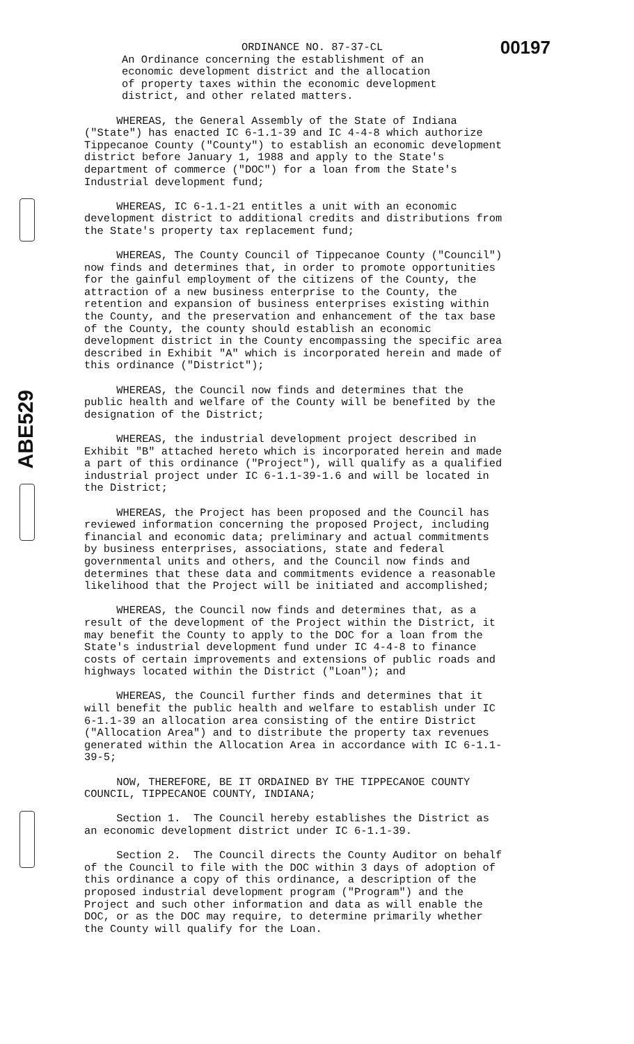ABE529
ORDINANCE NO. 87-37-CL 00197
An Ordinance concerning the establishment of an economic development district and the allocation of property taxes within the economic development district, and other related matters.
WHEREAS, the General Assembly of the State of Indiana ("State") has enacted IC 6-1.1-39 and IC 4-4-8 which authorize Tippecanoe County ("County") to establish an economic development district before January 1, 1988 and apply to the State's department of commerce ("DOC") for a loan from the State's Industrial development fund;
WHEREAS, IC 6-1.1-21 entitles a unit with an economic development district to additional credits and distributions from the State's property tax replacement fund;
WHEREAS, The County Council of Tippecanoe County ("Council") now finds and determines that, in order to promote opportunities for the gainful employment of the citizens of the County, the attraction of a new business enterprise to the County, the retention and expansion of business enterprises existing within the County, and the preservation and enhancement of the tax base of the County, the county should establish an economic development district in the County encompassing the specific area described in Exhibit "A" which is incorporated herein and made of this ordinance ("District");
WHEREAS, the Council now finds and determines that the public health and welfare of the County will be benefited by the designation of the District;
WHEREAS, the industrial development project described in Exhibit "B" attached hereto which is incorporated herein and made a part of this ordinance ("Project"), will qualify as a qualified industrial project under IC 6-1.1-39-1.6 and will be located in the District;
WHEREAS, the Project has been proposed and the Council has reviewed information concerning the proposed Project, including financial and economic data; preliminary and actual commitments by business enterprises, associations, state and federal governmental units and others, and the Council now finds and determines that these data and commitments evidence a reasonable likelihood that the Project will be initiated and accomplished;
WHEREAS, the Council now finds and determines that, as a result of the development of the Project within the District, it may benefit the County to apply to the DOC for a loan from the State's industrial development fund under IC 4-4-8 to finance costs of certain improvements and extensions of public roads and highways located within the District ("Loan"); and
WHEREAS, the Council further finds and determines that it will benefit the public health and welfare to establish under IC 6-1.1-39 an allocation area consisting of the entire District ("Allocation Area") and to distribute the property tax revenues generated within the Allocation Area in accordance with IC 6-1.1- 39-5;
NOW, THEREFORE, BE IT ORDAINED BY THE TIPPECANOE COUNTY COUNCIL, TIPPECANOE COUNTY, INDIANA;
Section 1. The Council hereby establishes the District as an economic development district under IC 6-1.1-39.
Section 2. The Council directs the County Auditor on behalf of the Council to file with the DOC within 3 days of adoption of this ordinance a copy of this ordinance, a description of the proposed industrial development program ("Program") and the Project and such other information and data as will enable the DOC, or as the DOC may require, to determine primarily whether the County will qualify for the Loan.